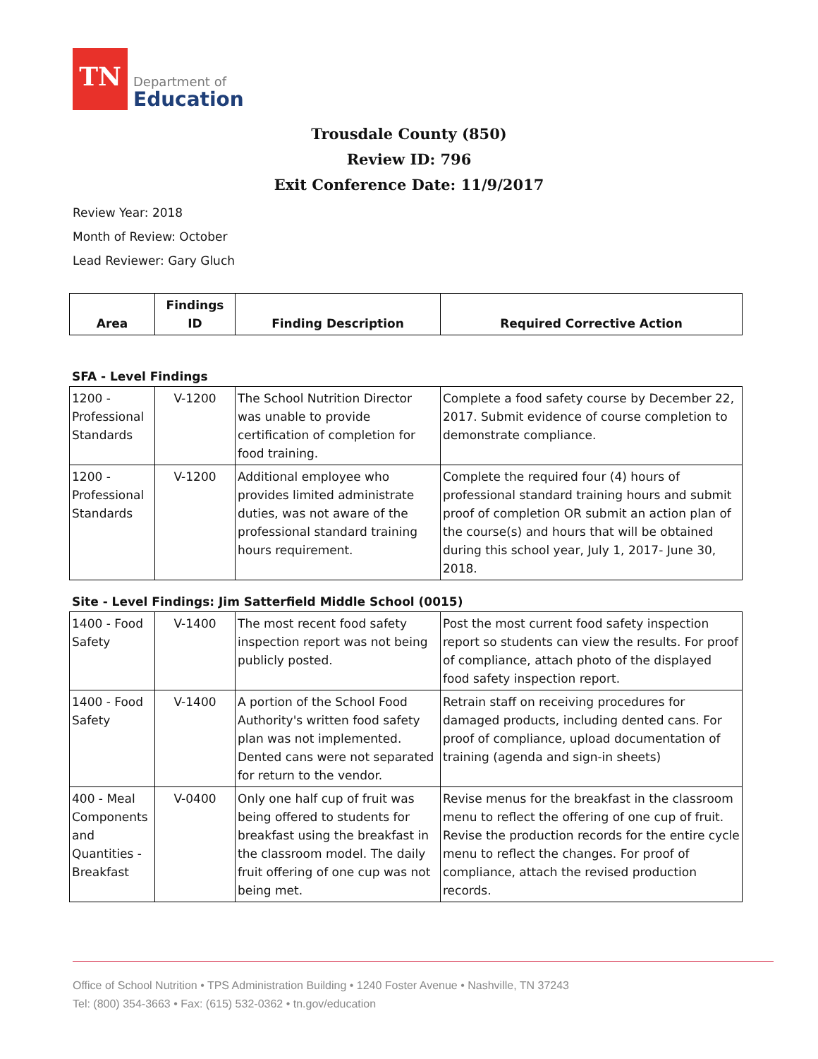TN
Department of
Education
Trousdale County (850)
Review ID: 796
Exit Conference Date: 11/9/2017
Review Year: 2018
Month of Review: October
Lead Reviewer: Gary Gluch
| Area | Findings ID | Finding Description | Required Corrective Action |
| --- | --- | --- | --- |
SFA - Level Findings
| 1200 - Professional Standards | V-1200 | The School Nutrition Director was unable to provide certification of completion for food training. | Complete a food safety course by December 22, 2017. Submit evidence of course completion to demonstrate compliance. |
| 1200 - Professional Standards | V-1200 | Additional employee who provides limited administrate duties, was not aware of the professional standard training hours requirement. | Complete the required four (4) hours of professional standard training hours and submit proof of completion OR submit an action plan of the course(s) and hours that will be obtained during this school year, July 1, 2017- June 30, 2018. |
Site - Level Findings: Jim Satterfield Middle School (0015)
| 1400 - Food Safety | V-1400 | The most recent food safety inspection report was not being publicly posted. | Post the most current food safety inspection report so students can view the results. For proof of compliance, attach photo of the displayed food safety inspection report. |
| 1400 - Food Safety | V-1400 | A portion of the School Food Authority's written food safety plan was not implemented. Dented cans were not separated for return to the vendor. | Retrain staff on receiving procedures for damaged products, including dented cans. For proof of compliance, upload documentation of training (agenda and sign-in sheets) |
| 400 - Meal Components and Quantities - Breakfast | V-0400 | Only one half cup of fruit was being offered to students for breakfast using the breakfast in the classroom model. The daily fruit offering of one cup was not being met. | Revise menus for the breakfast in the classroom menu to reflect the offering of one cup of fruit. Revise the production records for the entire cycle menu to reflect the changes. For proof of compliance, attach the revised production records. |
Office of School Nutrition • TPS Administration Building • 1240 Foster Avenue • Nashville, TN 37243
Tel: (800) 354-3663 • Fax: (615) 532-0362 • tn.gov/education